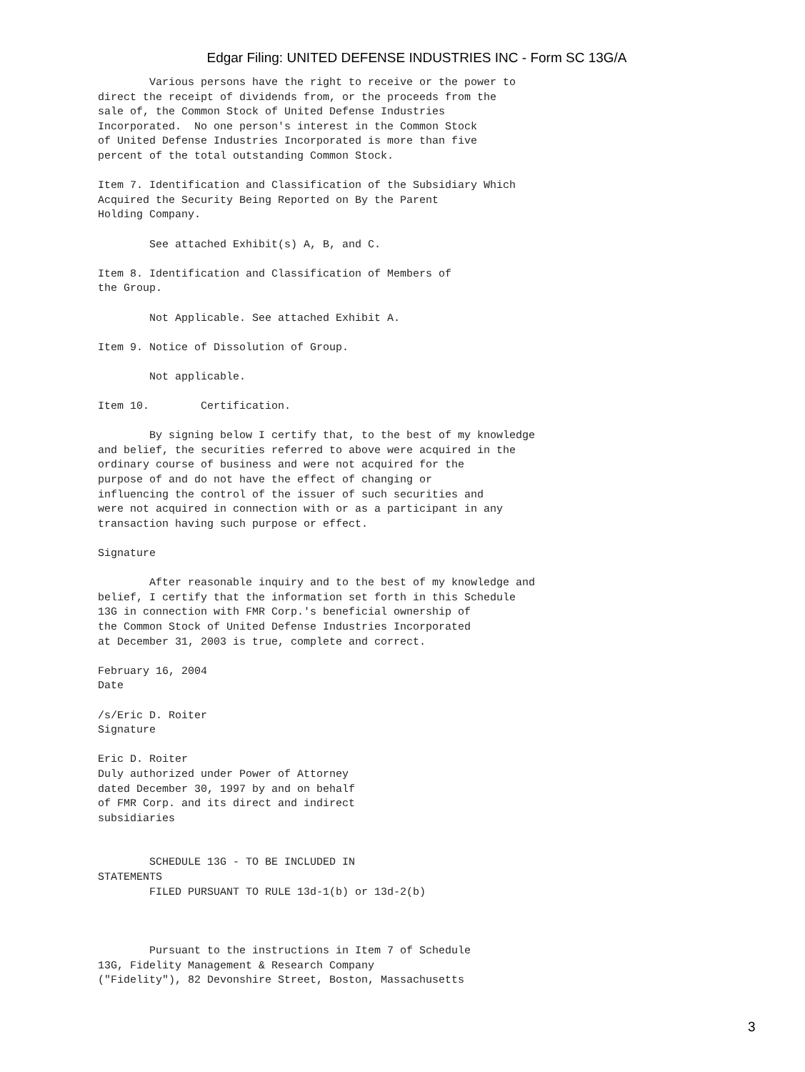Edgar Filing: UNITED DEFENSE INDUSTRIES INC - Form SC 13G/A
        Various persons have the right to receive or the power to
direct the receipt of dividends from, or the proceeds from the
sale of, the Common Stock of United Defense Industries
Incorporated.  No one person's interest in the Common Stock
of United Defense Industries Incorporated is more than five
percent of the total outstanding Common Stock.

Item 7. Identification and Classification of the Subsidiary Which
Acquired the Security Being Reported on By the Parent
Holding Company.

        See attached Exhibit(s) A, B, and C.

Item 8. Identification and Classification of Members of
the Group.

        Not Applicable. See attached Exhibit A.

Item 9. Notice of Dissolution of Group.

        Not applicable.

Item 10.        Certification.

        By signing below I certify that, to the best of my knowledge
and belief, the securities referred to above were acquired in the
ordinary course of business and were not acquired for the
purpose of and do not have the effect of changing or
influencing the control of the issuer of such securities and
were not acquired in connection with or as a participant in any
transaction having such purpose or effect.

Signature

        After reasonable inquiry and to the best of my knowledge and
belief, I certify that the information set forth in this Schedule
13G in connection with FMR Corp.'s beneficial ownership of
the Common Stock of United Defense Industries Incorporated
at December 31, 2003 is true, complete and correct.

February 16, 2004
Date

/s/Eric D. Roiter
Signature

Eric D. Roiter
Duly authorized under Power of Attorney
dated December 30, 1997 by and on behalf
of FMR Corp. and its direct and indirect
subsidiaries


        SCHEDULE 13G - TO BE INCLUDED IN
STATEMENTS
        FILED PURSUANT TO RULE 13d-1(b) or 13d-2(b)



        Pursuant to the instructions in Item 7 of Schedule
13G, Fidelity Management & Research Company
("Fidelity"), 82 Devonshire Street, Boston, Massachusetts
3